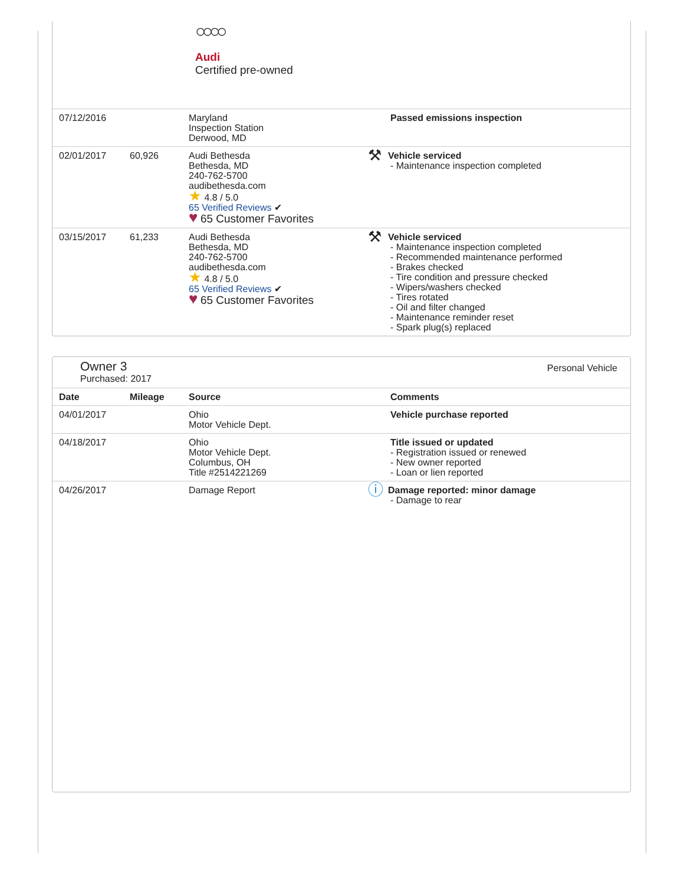○○○○
Audi
Certified pre-owned
| 07/12/2016 | | Maryland Inspection Station Derwood, MD | Passed emissions inspection |
| 02/01/2017 | 60,926 | Audi Bethesda Bethesda, MD 240-762-5700 audibethesda.com ★ 4.8 / 5.0 65 Verified Reviews ✔ ♥ 65 Customer Favorites | ⚒ Vehicle serviced - Maintenance inspection completed |
| 03/15/2017 | 61,233 | Audi Bethesda Bethesda, MD 240-762-5700 audibethesda.com ★ 4.8 / 5.0 65 Verified Reviews ✔ ♥ 65 Customer Favorites | ⚒ Vehicle serviced - Maintenance inspection completed - Recommended maintenance performed - Brakes checked - Tire condition and pressure checked - Wipers/washers checked - Tires rotated - Oil and filter changed - Maintenance reminder reset - Spark plug(s) replaced |
Owner 3
Purchased: 2017
Personal Vehicle
| Date | Mileage | Source | Comments |
| --- | --- | --- | --- |
| 04/01/2017 | | Ohio Motor Vehicle Dept. | Vehicle purchase reported |
| 04/18/2017 | | Ohio Motor Vehicle Dept. Columbus, OH Title #2514221269 | Title issued or updated - Registration issued or renewed - New owner reported - Loan or lien reported |
| 04/26/2017 | | Damage Report | ⓘ Damage reported: minor damage - Damage to rear |